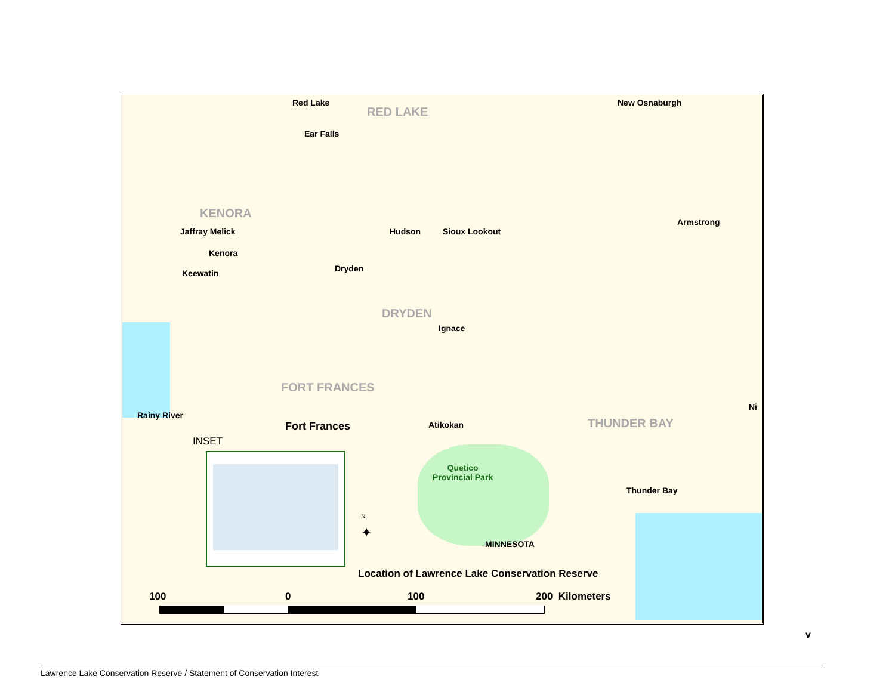Red Lake
RED LAKE
New Osnaburgh
Ear Falls
KENORA
Armstrong
Jaffray Melick Hudson Sioux Lookout
Kenora
Dryden
Keewatin
DRYDEN
Ignace
FORT FRANCES
Ni
Rainy River
Fort Frances Atikokan THUNDER BAY
INSET
Quetico
Provincial Park
Thunder Bay
N
✦
MINNESOTA
Location of Lawrence Lake Conservation Reserve
100 0 100 200 Kilometers
v
Lawrence Lake Conservation Reserve / Statement of Conservation Interest